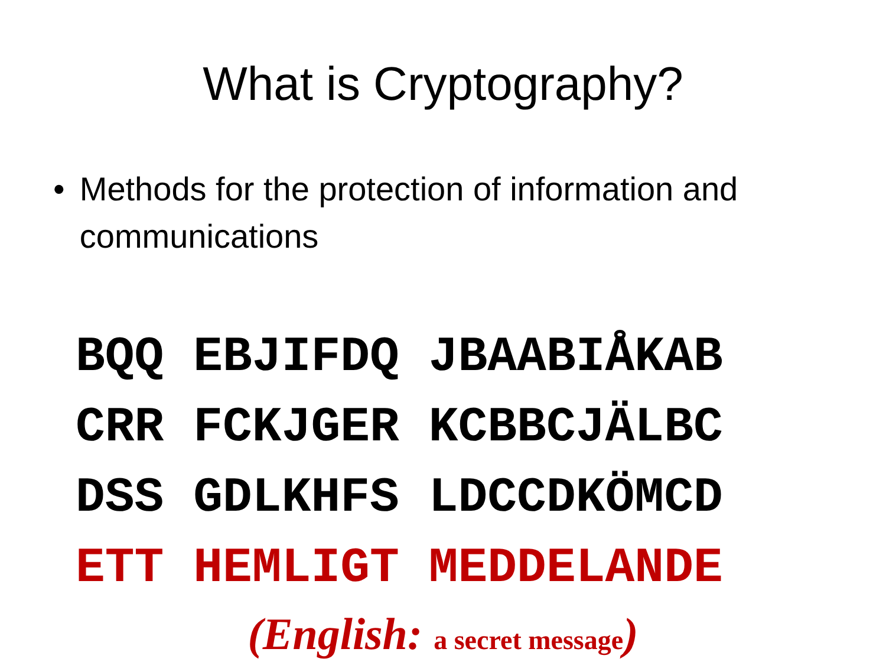What is Cryptography?
• Methods for the protection of information and communications
BQQ EBJIFDQ JBAABIÅKAB CRR FCKJGER KCBBCJÄLBC DSS GDLKHFS LDCCDKÖMCD ETT HEMLIGT MEDDELANDE
(English: a secret message)